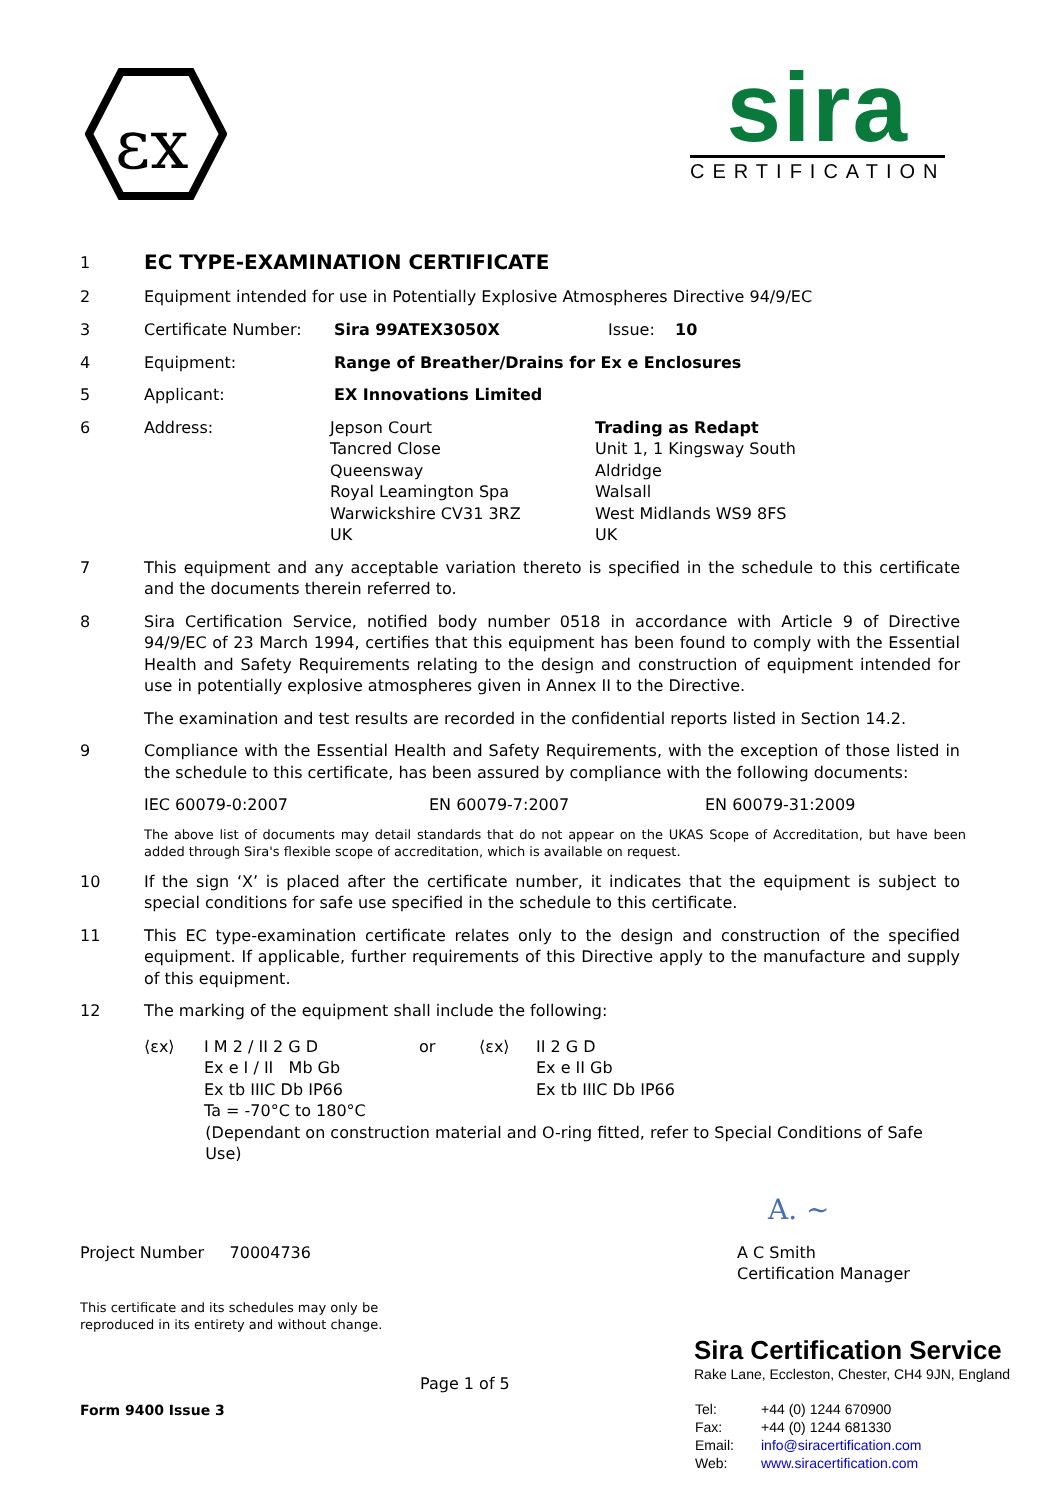εx
sira
CERTIFICATION
1
EC TYPE-EXAMINATION CERTIFICATE
2 Equipment intended for use in Potentially Explosive Atmospheres Directive 94/9/EC
3 Certificate Number: Sira 99ATEX3050X Issue: 10
4 Equipment: Range of Breather/Drains for Ex e Enclosures
5 Applicant: EX Innovations Limited
6 Address: Jepson Court
Tancred Close
Queensway
Royal Leamington Spa
Warwickshire CV31 3RZ
UK
Trading as Redapt
Unit 1, 1 Kingsway South
Aldridge
Walsall
West Midlands WS9 8FS
UK
7 This equipment and any acceptable variation thereto is specified in the schedule to this certificate and the documents therein referred to.
8 Sira Certification Service, notified body number 0518 in accordance with Article 9 of Directive 94/9/EC of 23 March 1994, certifies that this equipment has been found to comply with the Essential Health and Safety Requirements relating to the design and construction of equipment intended for use in potentially explosive atmospheres given in Annex II to the Directive.
The examination and test results are recorded in the confidential reports listed in Section 14.2.
9 Compliance with the Essential Health and Safety Requirements, with the exception of those listed in the schedule to this certificate, has been assured by compliance with the following documents:
IEC 60079-0:2007 EN 60079-7:2007 EN 60079-31:2009
The above list of documents may detail standards that do not appear on the UKAS Scope of Accreditation, but have been added through Sira's flexible scope of accreditation, which is available on request.
10 If the sign ‘X’ is placed after the certificate number, it indicates that the equipment is subject to special conditions for safe use specified in the schedule to this certificate.
11 This EC type-examination certificate relates only to the design and construction of the specified equipment. If applicable, further requirements of this Directive apply to the manufacture and supply of this equipment.
12 The marking of the equipment shall include the following:
⟨εx⟩ I M 2 / II 2 G D
Ex e I / II Mb Gb
Ex tb IIIC Db IP66
Ta = -70°C to 180°C
or ⟨εx⟩ II 2 G D
Ex e II Gb
Ex tb IIIC Db IP66
(Dependant on construction material and O-ring fitted, refer to Special Conditions of Safe Use)
A. ~
Project Number 70004736 A C Smith
Certification Manager
This certificate and its schedules may only be
reproduced in its entirety and without change.
Sira Certification Service
Rake Lane, Eccleston, Chester, CH4 9JN, England
Form 9400 Issue 3
Page 1 of 5
| Tel: | +44 (0) 1244 670900 |
| Fax: | +44 (0) 1244 681330 |
| Email: | info@siracertification.com |
| Web: | www.siracertification.com |